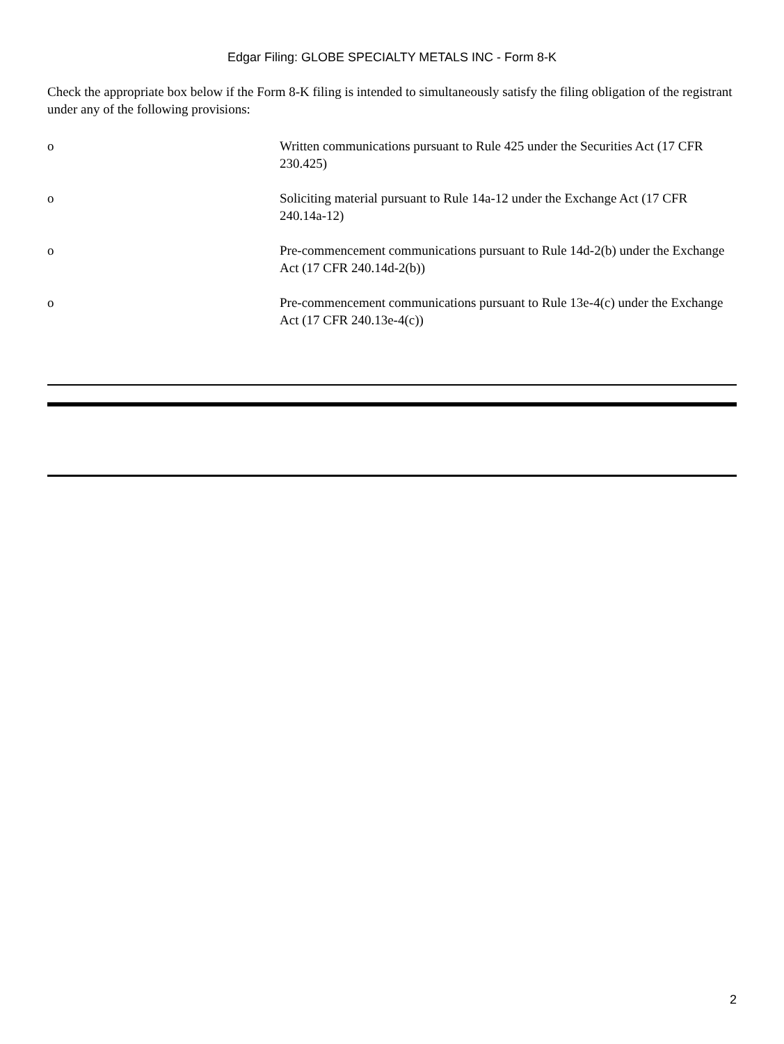Edgar Filing: GLOBE SPECIALTY METALS INC - Form 8-K
Check the appropriate box below if the Form 8-K filing is intended to simultaneously satisfy the filing obligation of the registrant under any of the following provisions:
o Written communications pursuant to Rule 425 under the Securities Act (17 CFR 230.425)
o Soliciting material pursuant to Rule 14a-12 under the Exchange Act (17 CFR 240.14a-12)
o Pre-commencement communications pursuant to Rule 14d-2(b) under the Exchange Act (17 CFR 240.14d-2(b))
o Pre-commencement communications pursuant to Rule 13e-4(c) under the Exchange Act (17 CFR 240.13e-4(c))
2